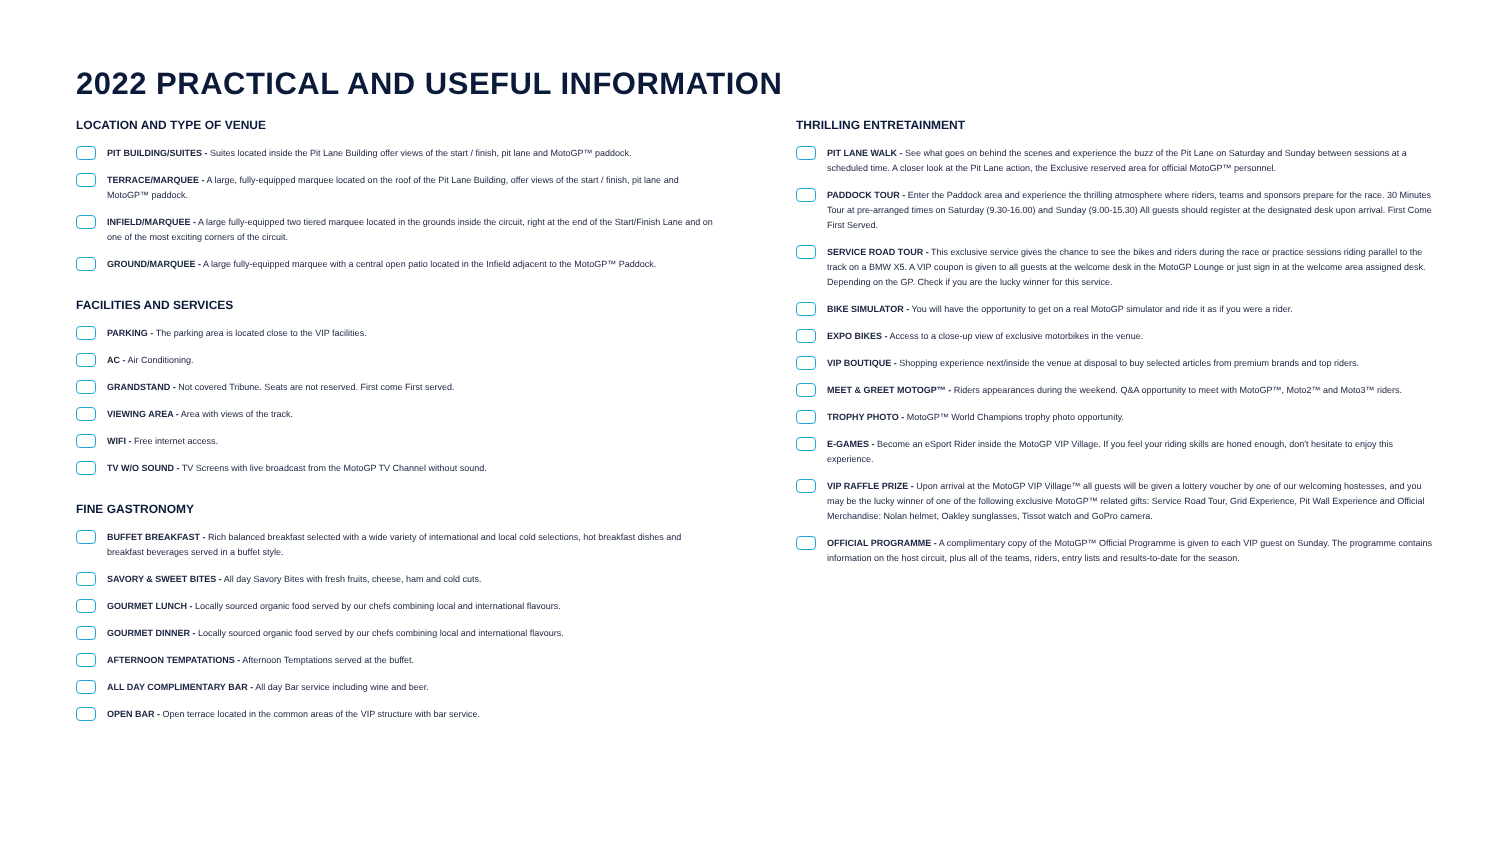2022 PRACTICAL AND USEFUL INFORMATION
LOCATION AND TYPE OF VENUE
PIT BUILDING/SUITES - Suites located inside the Pit Lane Building offer views of the start / finish, pit lane and MotoGP™ paddock.
TERRACE/MARQUEE - A large, fully-equipped marquee located on the roof of the Pit Lane Building, offer views of the start / finish, pit lane and MotoGP™ paddock.
INFIELD/MARQUEE - A large fully-equipped two tiered marquee located in the grounds inside the circuit, right at the end of the Start/Finish Lane and on one of the most exciting corners of the circuit.
GROUND/MARQUEE - A large fully-equipped marquee with a central open patio located in the Infield adjacent to the MotoGP™ Paddock.
FACILITIES AND SERVICES
PARKING - The parking area is located close to the VIP facilities.
AC - Air Conditioning.
GRANDSTAND - Not covered Tribune. Seats are not reserved. First come First served.
VIEWING AREA - Area with views of the track.
WIFI - Free internet access.
TV W/O SOUND - TV Screens with live broadcast from the MotoGP TV Channel without sound.
FINE GASTRONOMY
BUFFET BREAKFAST - Rich balanced breakfast selected with a wide variety of international and local cold selections, hot breakfast dishes and breakfast beverages served in a buffet style.
SAVORY & SWEET BITES - All day Savory Bites with fresh fruits, cheese, ham and cold cuts.
GOURMET LUNCH - Locally sourced organic food served by our chefs combining local and international flavours.
GOURMET DINNER - Locally sourced organic food served by our chefs combining local and international flavours.
AFTERNOON TEMPATATIONS - Afternoon Temptations served at the buffet.
ALL DAY COMPLIMENTARY BAR - All day Bar service including wine and beer.
OPEN BAR - Open terrace located in the common areas of the VIP structure with bar service.
THRILLING ENTRETAINMENT
PIT LANE WALK - See what goes on behind the scenes and experience the buzz of the Pit Lane on Saturday and Sunday between sessions at a scheduled time. A closer look at the Pit Lane action, the Exclusive reserved area for official MotoGP™ personnel.
PADDOCK TOUR - Enter the Paddock area and experience the thrilling atmosphere where riders, teams and sponsors prepare for the race. 30 Minutes Tour at pre-arranged times on Saturday (9.30-16.00) and Sunday (9.00-15.30) All guests should register at the designated desk upon arrival. First Come First Served.
SERVICE ROAD TOUR - This exclusive service gives the chance to see the bikes and riders during the race or practice sessions riding parallel to the track on a BMW X5. A VIP coupon is given to all guests at the welcome desk in the MotoGP Lounge or just sign in at the welcome area assigned desk. Depending on the GP. Check if you are the lucky winner for this service.
BIKE SIMULATOR - You will have the opportunity to get on a real MotoGP simulator and ride it as if you were a rider.
EXPO BIKES - Access to a close-up view of exclusive motorbikes in the venue.
VIP BOUTIQUE - Shopping experience next/inside the venue at disposal to buy selected articles from premium brands and top riders.
MEET & GREET MOTOGP™ - Riders appearances during the weekend. Q&A opportunity to meet with MotoGP™, Moto2™ and Moto3™ riders.
TROPHY PHOTO - MotoGP™ World Champions trophy photo opportunity.
E-GAMES - Become an eSport Rider inside the MotoGP VIP Village. If you feel your riding skills are honed enough, don't hesitate to enjoy this experience.
VIP RAFFLE PRIZE - Upon arrival at the MotoGP VIP Village™ all guests will be given a lottery voucher by one of our welcoming hostesses, and you may be the lucky winner of one of the following exclusive MotoGP™ related gifts: Service Road Tour, Grid Experience, Pit Wall Experience and Official Merchandise: Nolan helmet, Oakley sunglasses, Tissot watch and GoPro camera.
OFFICIAL PROGRAMME - A complimentary copy of the MotoGP™ Official Programme is given to each VIP guest on Sunday. The programme contains information on the host circuit, plus all of the teams, riders, entry lists and results-to-date for the season.